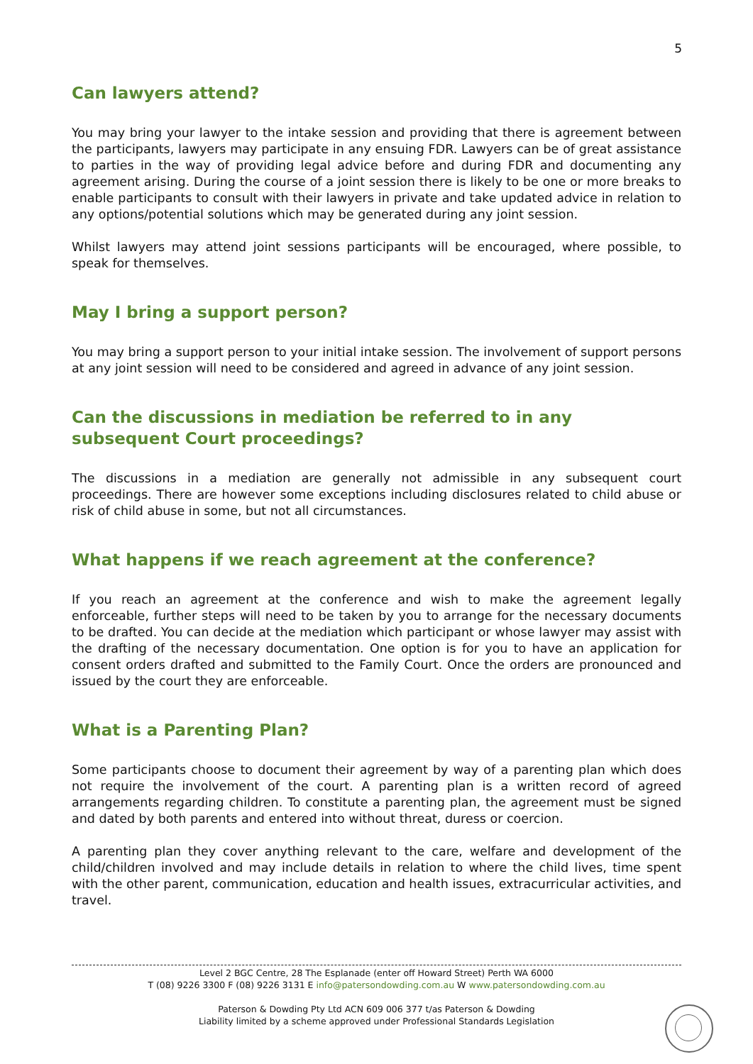5
Can lawyers attend?
You may bring your lawyer to the intake session and providing that there is agreement between the participants, lawyers may participate in any ensuing FDR. Lawyers can be of great assistance to parties in the way of providing legal advice before and during FDR and documenting any agreement arising. During the course of a joint session there is likely to be one or more breaks to enable participants to consult with their lawyers in private and take updated advice in relation to any options/potential solutions which may be generated during any joint session.
Whilst lawyers may attend joint sessions participants will be encouraged, where possible, to speak for themselves.
May I bring a support person?
You may bring a support person to your initial intake session. The involvement of support persons at any joint session will need to be considered and agreed in advance of any joint session.
Can the discussions in mediation be referred to in any subsequent Court proceedings?
The discussions in a mediation are generally not admissible in any subsequent court proceedings. There are however some exceptions including disclosures related to child abuse or risk of child abuse in some, but not all circumstances.
What happens if we reach agreement at the conference?
If you reach an agreement at the conference and wish to make the agreement legally enforceable, further steps will need to be taken by you to arrange for the necessary documents to be drafted. You can decide at the mediation which participant or whose lawyer may assist with the drafting of the necessary documentation. One option is for you to have an application for consent orders drafted and submitted to the Family Court. Once the orders are pronounced and issued by the court they are enforceable.
What is a Parenting Plan?
Some participants choose to document their agreement by way of a parenting plan which does not require the involvement of the court. A parenting plan is a written record of agreed arrangements regarding children. To constitute a parenting plan, the agreement must be signed and dated by both parents and entered into without threat, duress or coercion.
A parenting plan they cover anything relevant to the care, welfare and development of the child/children involved and may include details in relation to where the child lives, time spent with the other parent, communication, education and health issues, extracurricular activities, and travel.
Level 2 BGC Centre, 28 The Esplanade (enter off Howard Street) Perth WA 6000
T (08) 9226 3300 F (08) 9226 3131 E info@patersondowding.com.au W www.patersondowding.com.au
Paterson & Dowding Pty Ltd ACN 609 006 377 t/as Paterson & Dowding
Liability limited by a scheme approved under Professional Standards Legislation